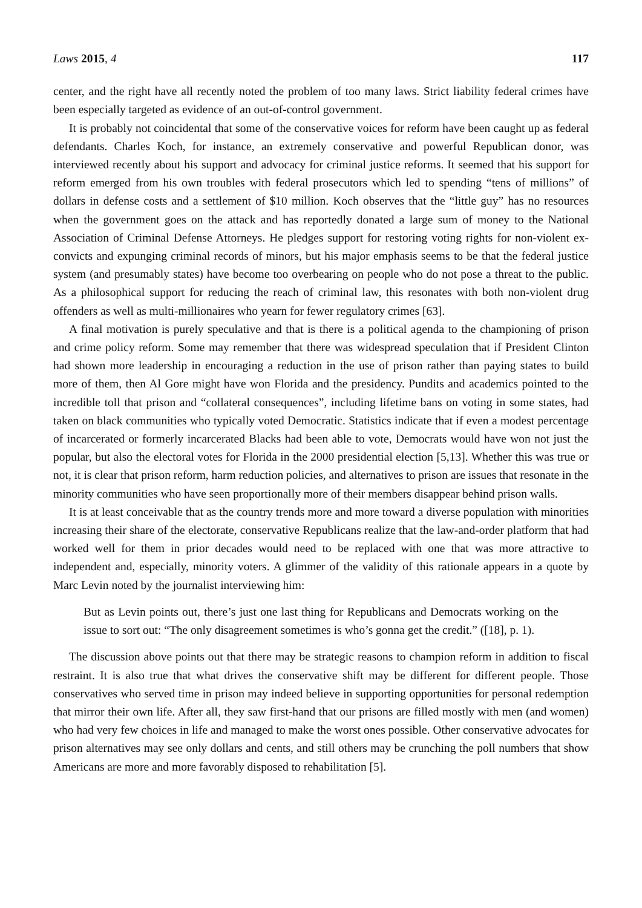Laws 2015, 4 117
center, and the right have all recently noted the problem of too many laws. Strict liability federal crimes have been especially targeted as evidence of an out-of-control government.
It is probably not coincidental that some of the conservative voices for reform have been caught up as federal defendants. Charles Koch, for instance, an extremely conservative and powerful Republican donor, was interviewed recently about his support and advocacy for criminal justice reforms. It seemed that his support for reform emerged from his own troubles with federal prosecutors which led to spending “tens of millions” of dollars in defense costs and a settlement of $10 million. Koch observes that the “little guy” has no resources when the government goes on the attack and has reportedly donated a large sum of money to the National Association of Criminal Defense Attorneys. He pledges support for restoring voting rights for non-violent ex-convicts and expunging criminal records of minors, but his major emphasis seems to be that the federal justice system (and presumably states) have become too overbearing on people who do not pose a threat to the public. As a philosophical support for reducing the reach of criminal law, this resonates with both non-violent drug offenders as well as multi-millionaires who yearn for fewer regulatory crimes [63].
A final motivation is purely speculative and that is there is a political agenda to the championing of prison and crime policy reform. Some may remember that there was widespread speculation that if President Clinton had shown more leadership in encouraging a reduction in the use of prison rather than paying states to build more of them, then Al Gore might have won Florida and the presidency. Pundits and academics pointed to the incredible toll that prison and “collateral consequences”, including lifetime bans on voting in some states, had taken on black communities who typically voted Democratic. Statistics indicate that if even a modest percentage of incarcerated or formerly incarcerated Blacks had been able to vote, Democrats would have won not just the popular, but also the electoral votes for Florida in the 2000 presidential election [5,13]. Whether this was true or not, it is clear that prison reform, harm reduction policies, and alternatives to prison are issues that resonate in the minority communities who have seen proportionally more of their members disappear behind prison walls.
It is at least conceivable that as the country trends more and more toward a diverse population with minorities increasing their share of the electorate, conservative Republicans realize that the law-and-order platform that had worked well for them in prior decades would need to be replaced with one that was more attractive to independent and, especially, minority voters. A glimmer of the validity of this rationale appears in a quote by Marc Levin noted by the journalist interviewing him:
But as Levin points out, there’s just one last thing for Republicans and Democrats working on the issue to sort out: “The only disagreement sometimes is who’s gonna get the credit.” ([18], p. 1).
The discussion above points out that there may be strategic reasons to champion reform in addition to fiscal restraint. It is also true that what drives the conservative shift may be different for different people. Those conservatives who served time in prison may indeed believe in supporting opportunities for personal redemption that mirror their own life. After all, they saw first-hand that our prisons are filled mostly with men (and women) who had very few choices in life and managed to make the worst ones possible. Other conservative advocates for prison alternatives may see only dollars and cents, and still others may be crunching the poll numbers that show Americans are more and more favorably disposed to rehabilitation [5].